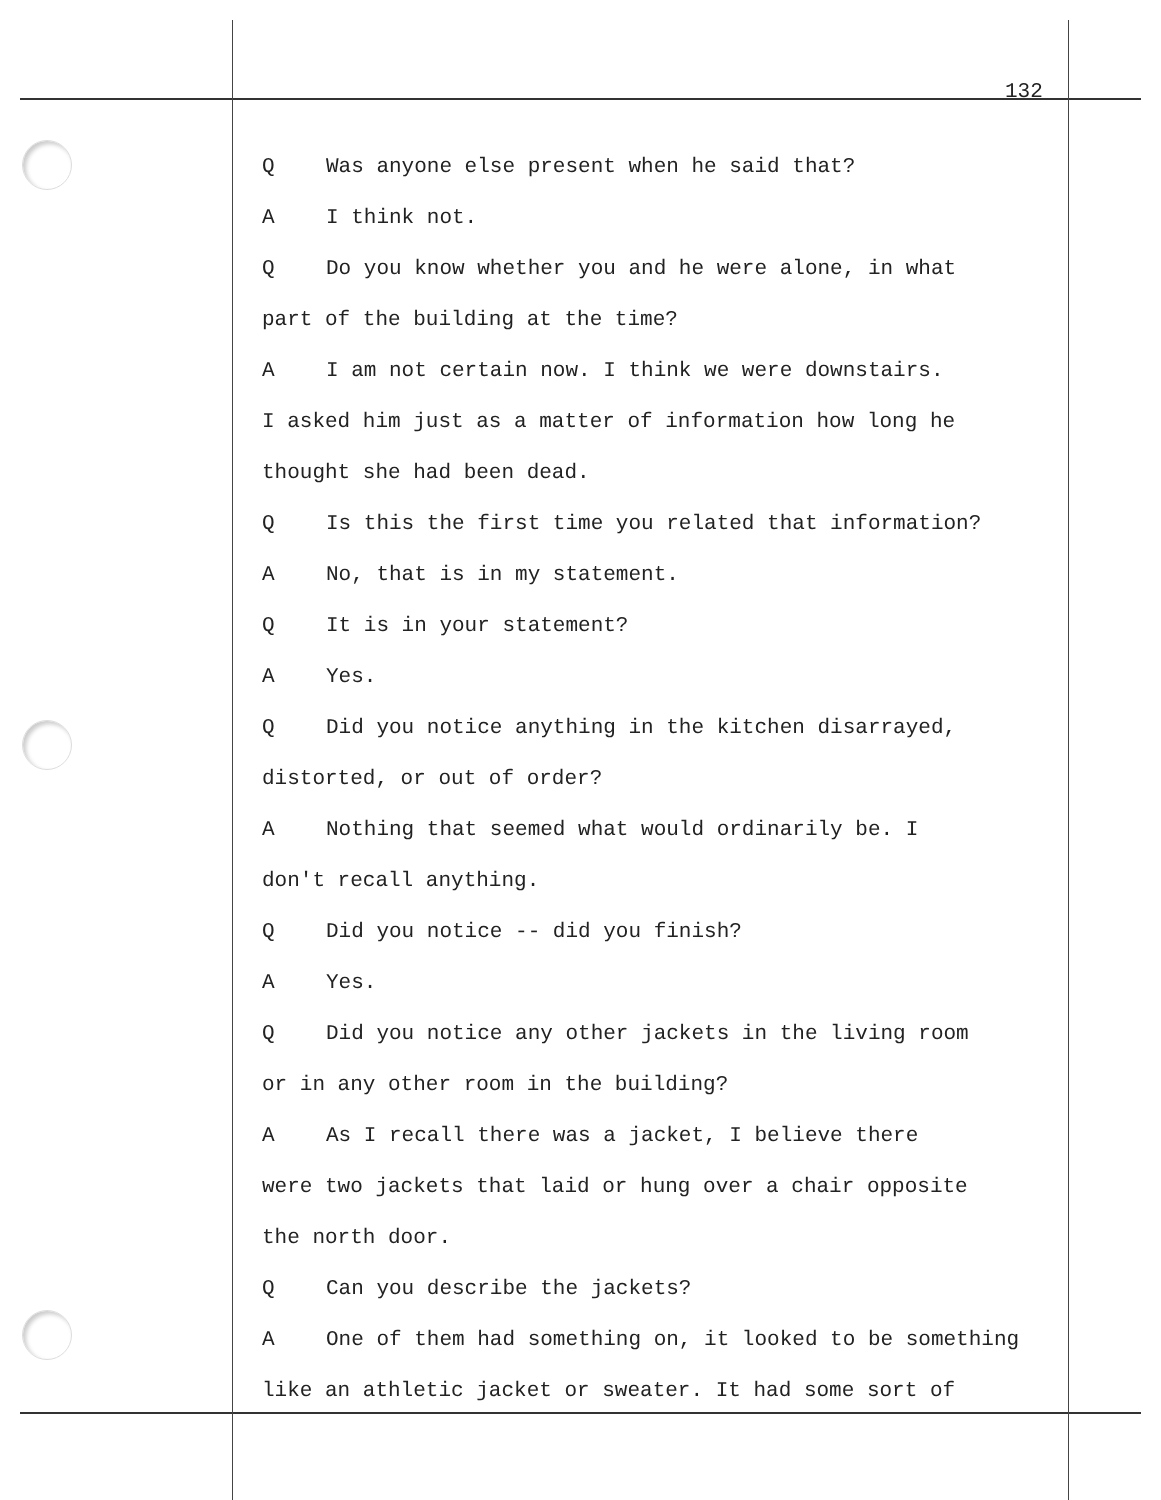132
Q Was anyone else present when he said that?
A I think not.
Q Do you know whether you and he were alone, in what
part of the building at the time?
A I am not certain now. I think we were downstairs.
I asked him just as a matter of information how long he
thought she had been dead.
Q Is this the first time you related that information?
A No, that is in my statement.
Q It is in your statement?
A Yes.
Q Did you notice anything in the kitchen disarrayed,
distorted, or out of order?
A Nothing that seemed what would ordinarily be. I
don't recall anything.
Q Did you notice -- did you finish?
A Yes.
Q Did you notice any other jackets in the living room
or in any other room in the building?
A As I recall there was a jacket, I believe there
were two jackets that laid or hung over a chair opposite
the north door.
Q Can you describe the jackets?
A One of them had something on, it looked to be something
like an athletic jacket or sweater. It had some sort of